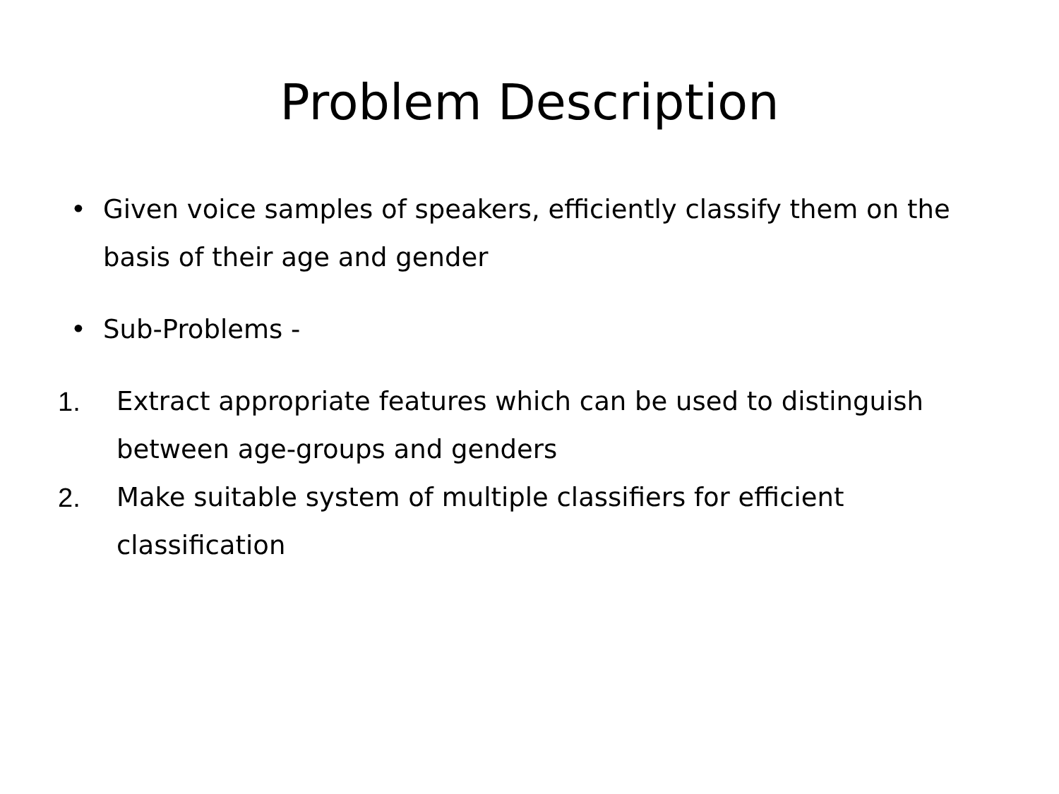Problem Description
• Given voice samples of speakers, efficiently classify them on the basis of their age and gender
• Sub-Problems -
1. Extract appropriate features which can be used to distinguish between age-groups and genders
2. Make suitable system of multiple classifiers for efficient classification